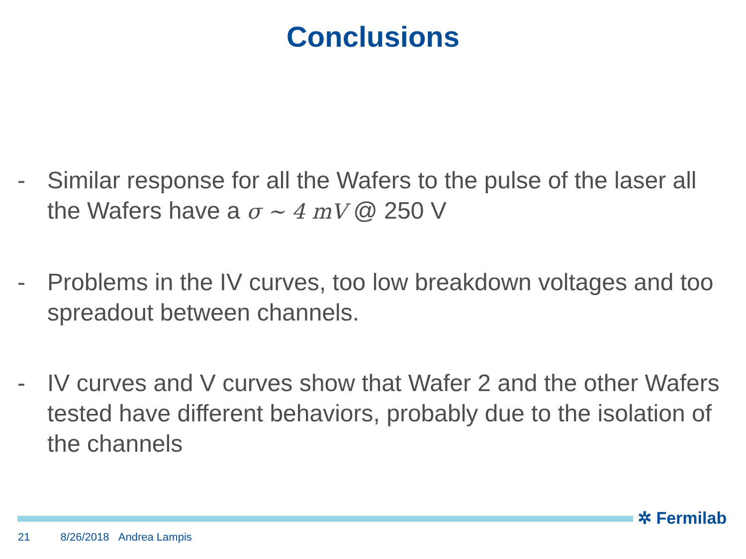Conclusions
- Similar response for all the Wafers to the pulse of the laser all the Wafers have a σ ~ 4 mV @ 250 V
- Problems in the IV curves, too low breakdown voltages and too spreadout between channels.
- IV curves and V curves show that Wafer 2 and the other Wafers tested have different behaviors, probably due to the isolation of the channels
✲ Fermilab
21 8/26/2018 Andrea Lampis